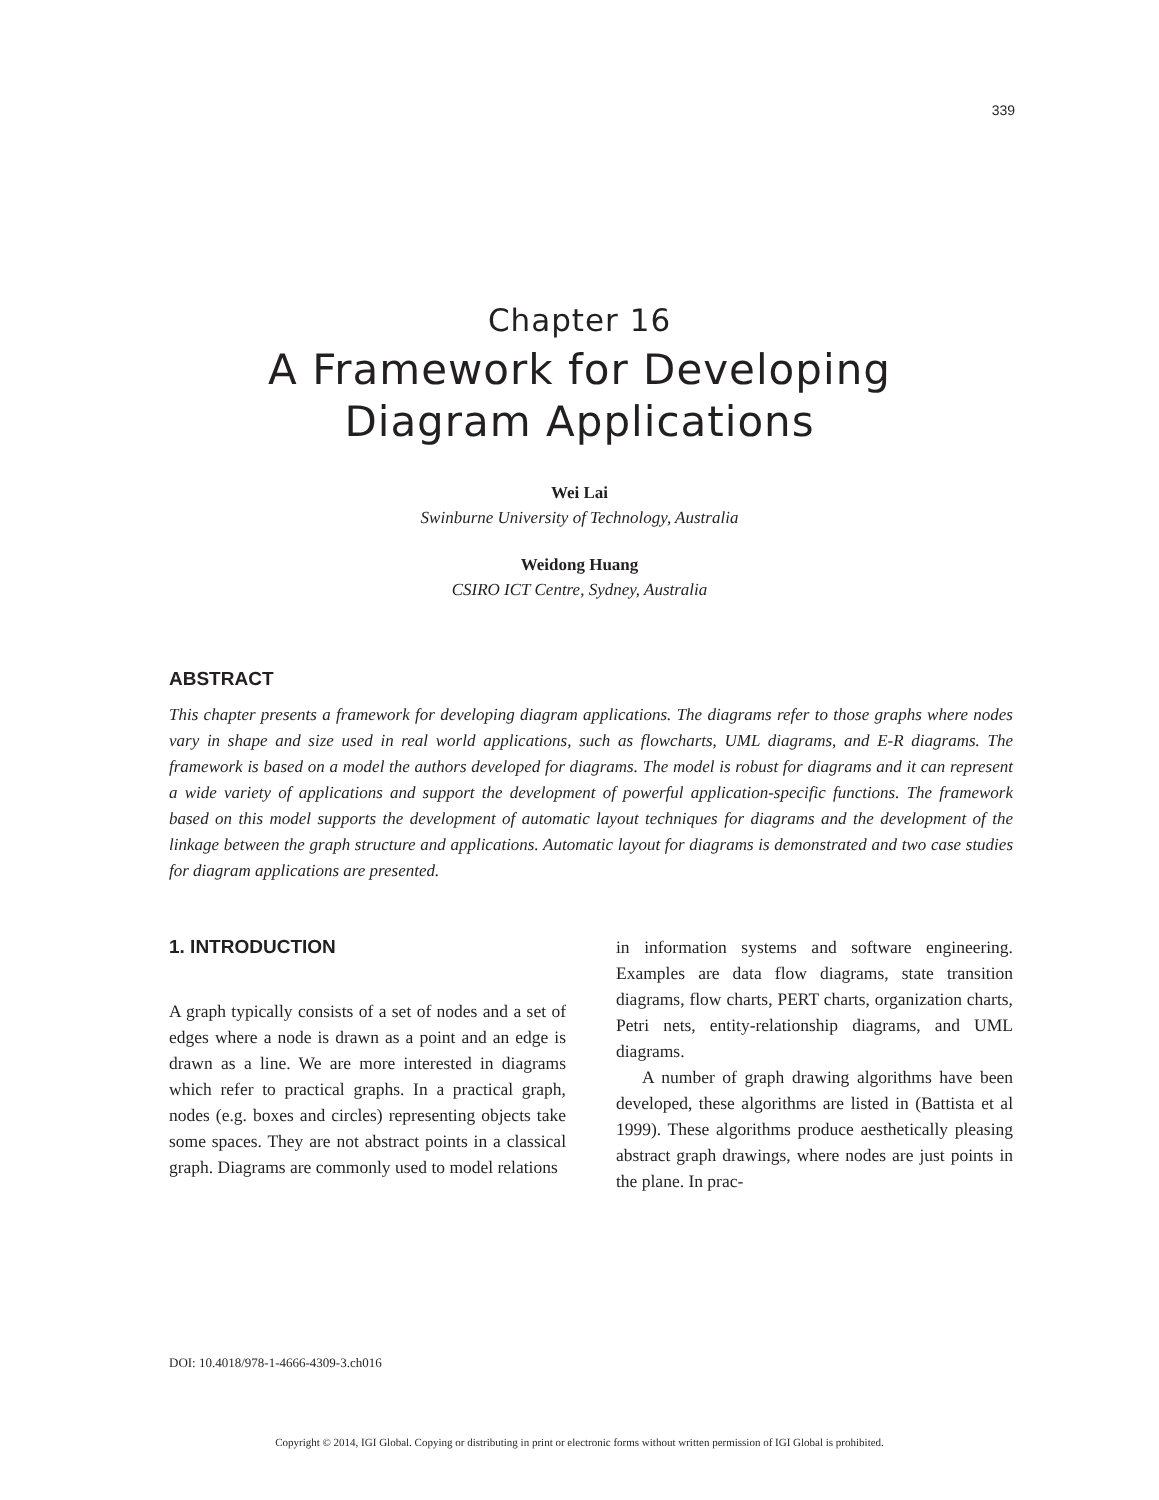339
Chapter 16
A Framework for Developing
Diagram Applications
Wei Lai
Swinburne University of Technology, Australia
Weidong Huang
CSIRO ICT Centre, Sydney, Australia
ABSTRACT
This chapter presents a framework for developing diagram applications. The diagrams refer to those graphs where nodes vary in shape and size used in real world applications, such as flowcharts, UML diagrams, and E-R diagrams. The framework is based on a model the authors developed for diagrams. The model is robust for diagrams and it can represent a wide variety of applications and support the development of powerful application-specific functions. The framework based on this model supports the development of automatic layout techniques for diagrams and the development of the linkage between the graph structure and applications. Automatic layout for diagrams is demonstrated and two case studies for diagram applications are presented.
1. INTRODUCTION
A graph typically consists of a set of nodes and a set of edges where a node is drawn as a point and an edge is drawn as a line. We are more interested in diagrams which refer to practical graphs. In a practical graph, nodes (e.g. boxes and circles) representing objects take some spaces. They are not abstract points in a classical graph. Diagrams are commonly used to model relations
in information systems and software engineering. Examples are data flow diagrams, state transition diagrams, flow charts, PERT charts, organization charts, Petri nets, entity-relationship diagrams, and UML diagrams.
A number of graph drawing algorithms have been developed, these algorithms are listed in (Battista et al 1999). These algorithms produce aesthetically pleasing abstract graph drawings, where nodes are just points in the plane. In prac-
DOI: 10.4018/978-1-4666-4309-3.ch016
Copyright © 2014, IGI Global. Copying or distributing in print or electronic forms without written permission of IGI Global is prohibited.